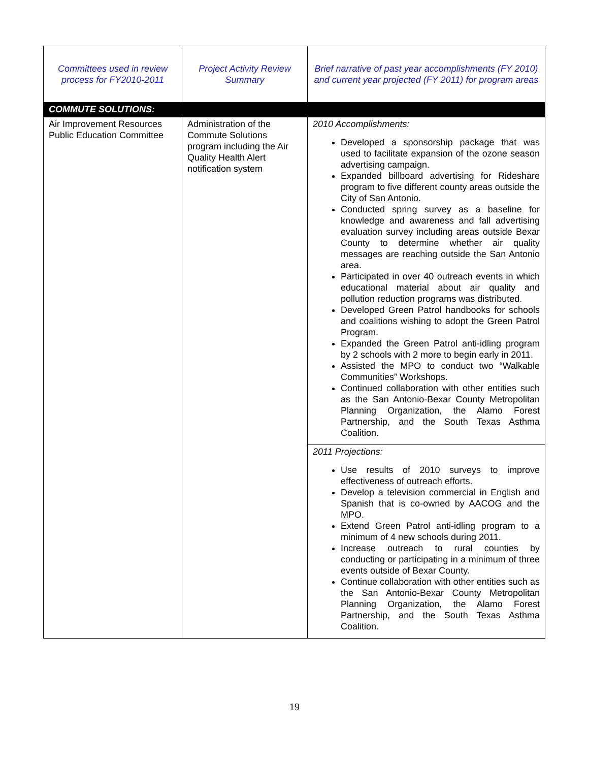| Committees used in review process for FY2010-2011 | Project Activity Review Summary | Brief narrative of past year accomplishments (FY 2010) and current year projected (FY 2011) for program areas |
| COMMUTE SOLUTIONS: | | |
| Air Improvement Resources Public Education Committee | Administration of the Commute Solutions program including the Air Quality Health Alert notification system | 2010 Accomplishments: Developed a sponsorship package that was used to facilitate expansion of the ozone season advertising campaign. Expanded billboard advertising for Rideshare program to five different county areas outside the City of San Antonio. Conducted spring survey as a baseline for knowledge and awareness and fall advertising evaluation survey including areas outside Bexar County to determine whether air quality messages are reaching outside the San Antonio area. Participated in over 40 outreach events in which educational material about air quality and pollution reduction programs was distributed. Developed Green Patrol handbooks for schools and coalitions wishing to adopt the Green Patrol Program. Expanded the Green Patrol anti-idling program by 2 schools with 2 more to begin early in 2011. Assisted the MPO to conduct two “Walkable Communities” Workshops. Continued collaboration with other entities such as the San Antonio-Bexar County Metropolitan Planning Organization, the Alamo Forest Partnership, and the South Texas Asthma Coalition. |
| | | 2011 Projections: Use results of 2010 surveys to improve effectiveness of outreach efforts. Develop a television commercial in English and Spanish that is co-owned by AACOG and the MPO. Extend Green Patrol anti-idling program to a minimum of 4 new schools during 2011. Increase outreach to rural counties by conducting or participating in a minimum of three events outside of Bexar County. Continue collaboration with other entities such as the San Antonio-Bexar County Metropolitan Planning Organization, the Alamo Forest Partnership, and the South Texas Asthma Coalition. |
19